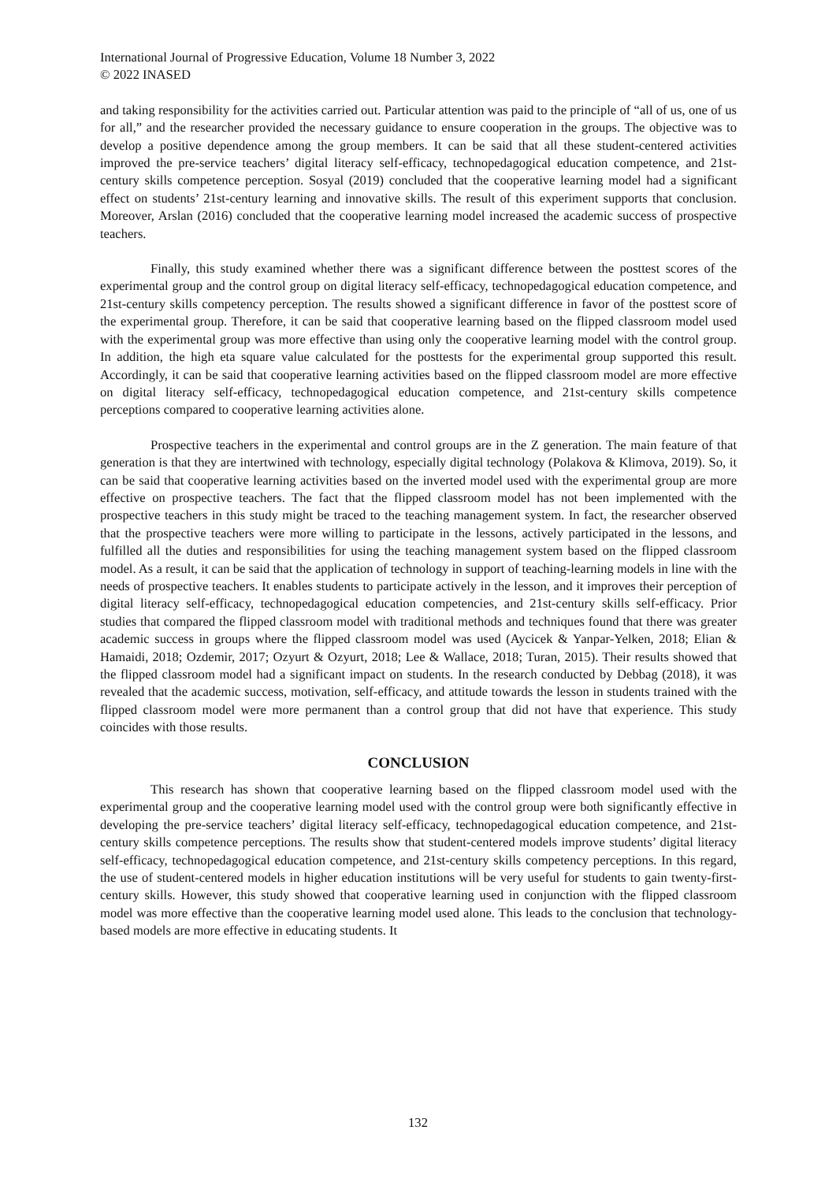International Journal of Progressive Education, Volume 18 Number 3, 2022
© 2022 INASED
and taking responsibility for the activities carried out. Particular attention was paid to the principle of “all of us, one of us for all,” and the researcher provided the necessary guidance to ensure cooperation in the groups. The objective was to develop a positive dependence among the group members. It can be said that all these student-centered activities improved the pre-service teachers’ digital literacy self-efficacy, technopedagogical education competence, and 21st-century skills competence perception. Sosyal (2019) concluded that the cooperative learning model had a significant effect on students’ 21st-century learning and innovative skills. The result of this experiment supports that conclusion. Moreover, Arslan (2016) concluded that the cooperative learning model increased the academic success of prospective teachers.
Finally, this study examined whether there was a significant difference between the posttest scores of the experimental group and the control group on digital literacy self-efficacy, technopedagogical education competence, and 21st-century skills competency perception. The results showed a significant difference in favor of the posttest score of the experimental group. Therefore, it can be said that cooperative learning based on the flipped classroom model used with the experimental group was more effective than using only the cooperative learning model with the control group. In addition, the high eta square value calculated for the posttests for the experimental group supported this result. Accordingly, it can be said that cooperative learning activities based on the flipped classroom model are more effective on digital literacy self-efficacy, technopedagogical education competence, and 21st-century skills competence perceptions compared to cooperative learning activities alone.
Prospective teachers in the experimental and control groups are in the Z generation. The main feature of that generation is that they are intertwined with technology, especially digital technology (Polakova & Klimova, 2019). So, it can be said that cooperative learning activities based on the inverted model used with the experimental group are more effective on prospective teachers. The fact that the flipped classroom model has not been implemented with the prospective teachers in this study might be traced to the teaching management system. In fact, the researcher observed that the prospective teachers were more willing to participate in the lessons, actively participated in the lessons, and fulfilled all the duties and responsibilities for using the teaching management system based on the flipped classroom model. As a result, it can be said that the application of technology in support of teaching-learning models in line with the needs of prospective teachers. It enables students to participate actively in the lesson, and it improves their perception of digital literacy self-efficacy, technopedagogical education competencies, and 21st-century skills self-efficacy. Prior studies that compared the flipped classroom model with traditional methods and techniques found that there was greater academic success in groups where the flipped classroom model was used (Aycicek & Yanpar-Yelken, 2018; Elian & Hamaidi, 2018; Ozdemir, 2017; Ozyurt & Ozyurt, 2018; Lee & Wallace, 2018; Turan, 2015). Their results showed that the flipped classroom model had a significant impact on students. In the research conducted by Debbag (2018), it was revealed that the academic success, motivation, self-efficacy, and attitude towards the lesson in students trained with the flipped classroom model were more permanent than a control group that did not have that experience. This study coincides with those results.
CONCLUSION
This research has shown that cooperative learning based on the flipped classroom model used with the experimental group and the cooperative learning model used with the control group were both significantly effective in developing the pre-service teachers’ digital literacy self-efficacy, technopedagogical education competence, and 21st-century skills competence perceptions. The results show that student-centered models improve students’ digital literacy self-efficacy, technopedagogical education competence, and 21st-century skills competency perceptions. In this regard, the use of student-centered models in higher education institutions will be very useful for students to gain twenty-first-century skills. However, this study showed that cooperative learning used in conjunction with the flipped classroom model was more effective than the cooperative learning model used alone. This leads to the conclusion that technology-based models are more effective in educating students. It
132